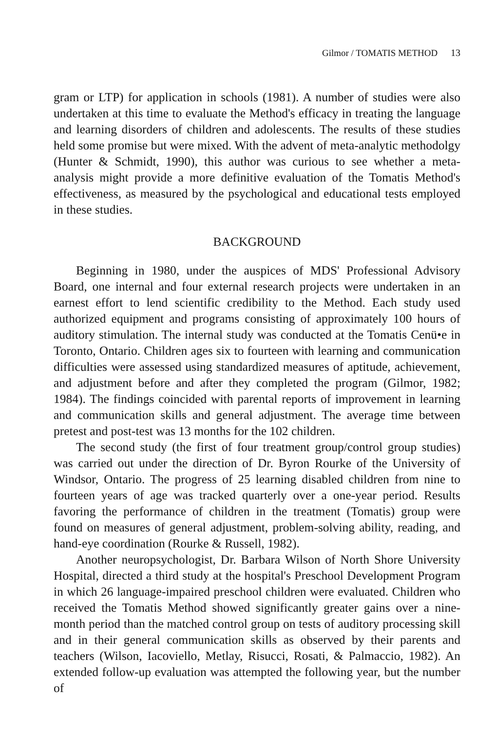Gilmor / TOMATIS METHOD 13
gram or LTP) for application in schools (1981). A number of studies were also undertaken at this time to evaluate the Method's efficacy in treating the language and learning disorders of children and adolescents. The results of these studies held some promise but were mixed. With the advent of meta-analytic methodolgy (Hunter & Schmidt, 1990), this author was curious to see whether a meta-analysis might provide a more definitive evaluation of the Tomatis Method's effectiveness, as measured by the psychological and educational tests employed in these studies.
BACKGROUND
Beginning in 1980, under the auspices of MDS' Professional Advisory Board, one internal and four external research projects were undertaken in an earnest effort to lend scientific credibility to the Method. Each study used authorized equipment and programs consisting of approximately 100 hours of auditory stimulation. The internal study was conducted at the Tomatis Cenü•e in Toronto, Ontario. Children ages six to fourteen with learning and communication difficulties were assessed using standardized measures of aptitude, achievement, and adjustment before and after they completed the program (Gilmor, 1982; 1984). The findings coincided with parental reports of improvement in learning and communication skills and general adjustment. The average time between pretest and post-test was 13 months for the 102 children.
The second study (the first of four treatment group/control group studies) was carried out under the direction of Dr. Byron Rourke of the University of Windsor, Ontario. The progress of 25 learning disabled children from nine to fourteen years of age was tracked quarterly over a one-year period. Results favoring the performance of children in the treatment (Tomatis) group were found on measures of general adjustment, problem-solving ability, reading, and hand-eye coordination (Rourke & Russell, 1982).
Another neuropsychologist, Dr. Barbara Wilson of North Shore University Hospital, directed a third study at the hospital's Preschool Development Program in which 26 language-impaired preschool children were evaluated. Children who received the Tomatis Method showed significantly greater gains over a nine-month period than the matched control group on tests of auditory processing skill and in their general communication skills as observed by their parents and teachers (Wilson, Iacoviello, Metlay, Risucci, Rosati, & Palmaccio, 1982). An extended follow-up evaluation was attempted the following year, but the number of